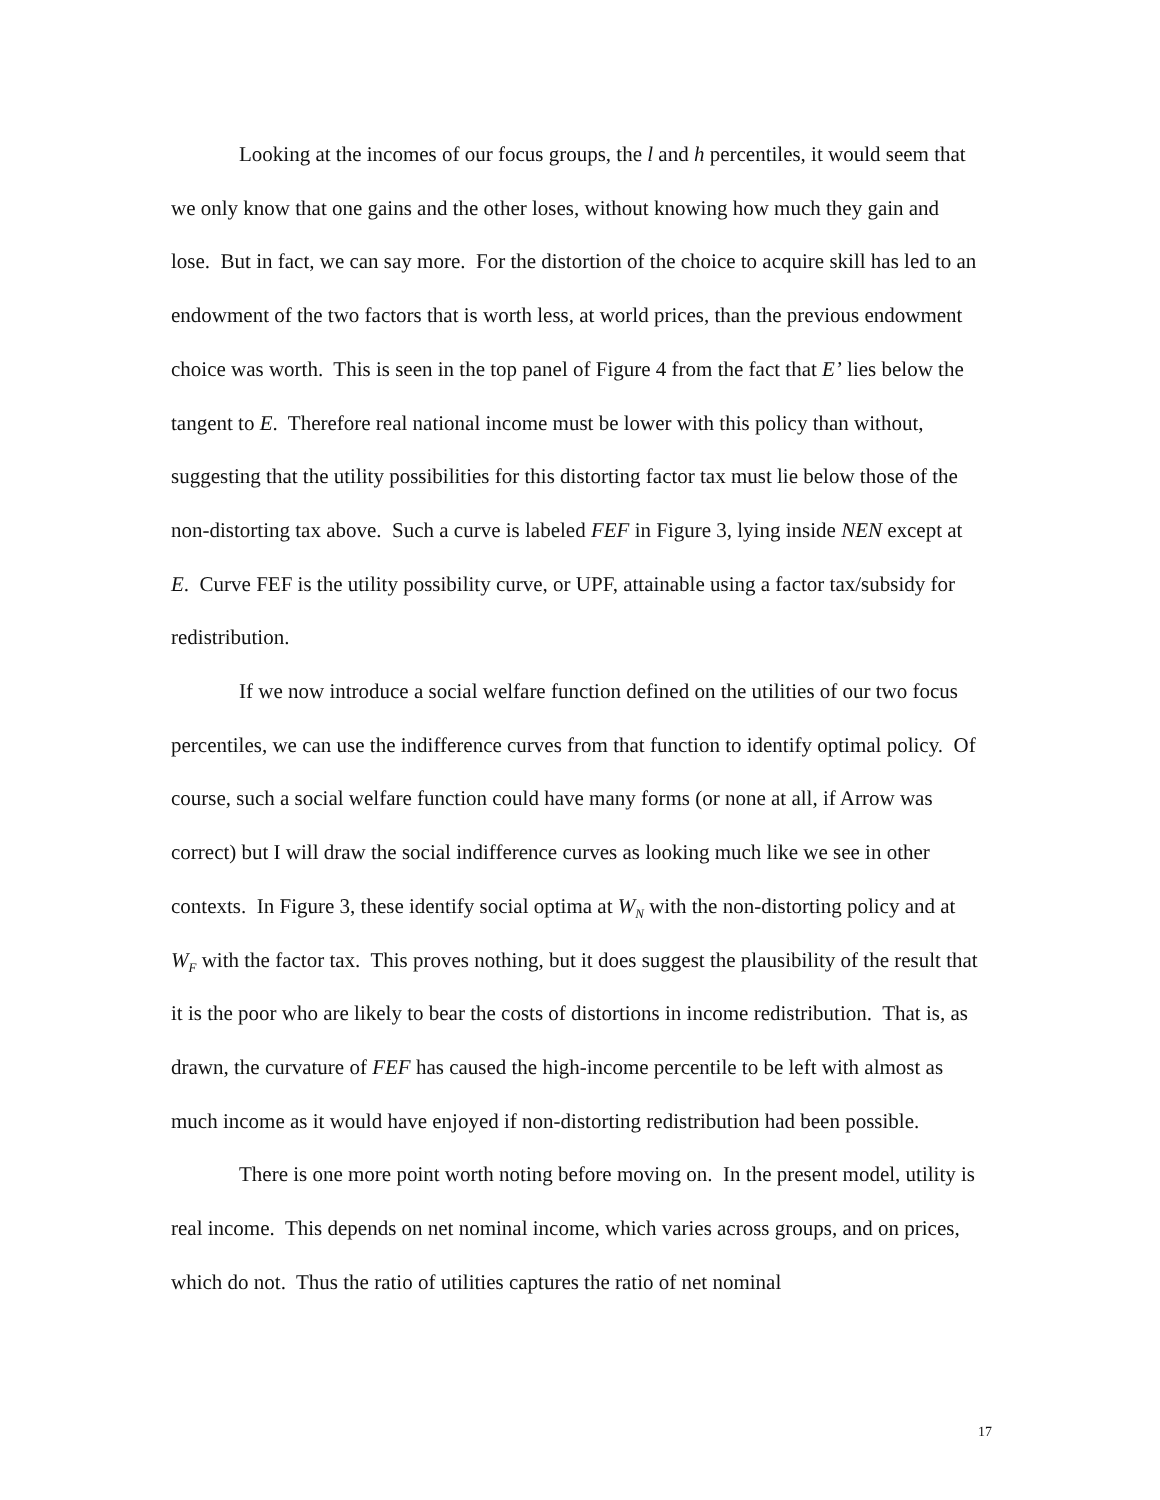Looking at the incomes of our focus groups, the l and h percentiles, it would seem that we only know that one gains and the other loses, without knowing how much they gain and lose. But in fact, we can say more. For the distortion of the choice to acquire skill has led to an endowment of the two factors that is worth less, at world prices, than the previous endowment choice was worth. This is seen in the top panel of Figure 4 from the fact that E’ lies below the tangent to E. Therefore real national income must be lower with this policy than without, suggesting that the utility possibilities for this distorting factor tax must lie below those of the non-distorting tax above. Such a curve is labeled FEF in Figure 3, lying inside NEN except at E. Curve FEF is the utility possibility curve, or UPF, attainable using a factor tax/subsidy for redistribution.
If we now introduce a social welfare function defined on the utilities of our two focus percentiles, we can use the indifference curves from that function to identify optimal policy. Of course, such a social welfare function could have many forms (or none at all, if Arrow was correct) but I will draw the social indifference curves as looking much like we see in other contexts. In Figure 3, these identify social optima at W<sub>N</sub> with the non-distorting policy and at W<sub>F</sub> with the factor tax. This proves nothing, but it does suggest the plausibility of the result that it is the poor who are likely to bear the costs of distortions in income redistribution. That is, as drawn, the curvature of FEF has caused the high-income percentile to be left with almost as much income as it would have enjoyed if non-distorting redistribution had been possible.
There is one more point worth noting before moving on. In the present model, utility is real income. This depends on net nominal income, which varies across groups, and on prices, which do not. Thus the ratio of utilities captures the ratio of net nominal
17